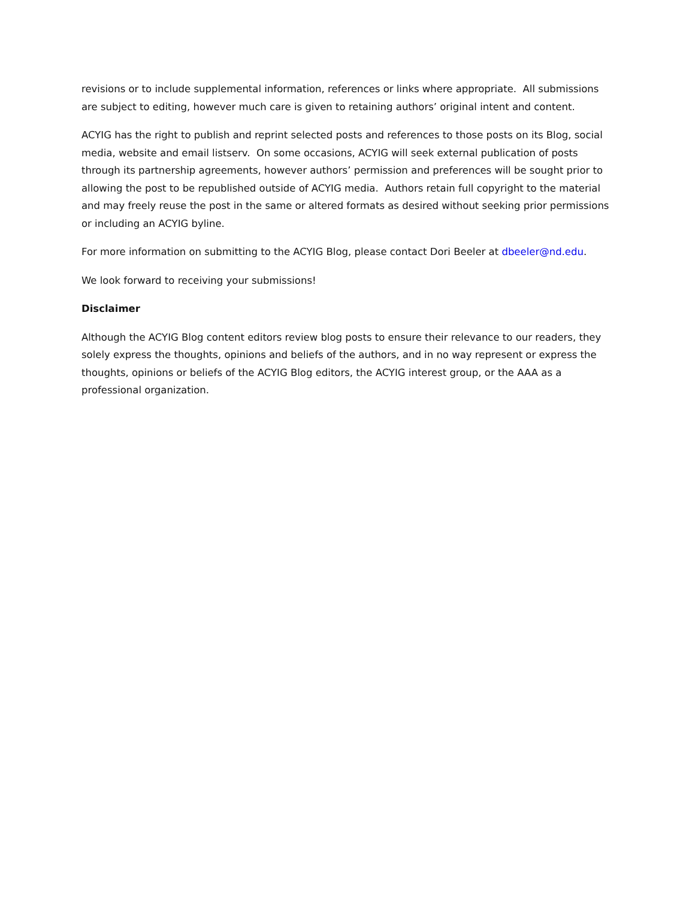revisions or to include supplemental information, references or links where appropriate. All submissions are subject to editing, however much care is given to retaining authors’ original intent and content.
ACYIG has the right to publish and reprint selected posts and references to those posts on its Blog, social media, website and email listserv. On some occasions, ACYIG will seek external publication of posts through its partnership agreements, however authors’ permission and preferences will be sought prior to allowing the post to be republished outside of ACYIG media. Authors retain full copyright to the material and may freely reuse the post in the same or altered formats as desired without seeking prior permissions or including an ACYIG byline.
For more information on submitting to the ACYIG Blog, please contact Dori Beeler at dbeeler@nd.edu.
We look forward to receiving your submissions!
Disclaimer
Although the ACYIG Blog content editors review blog posts to ensure their relevance to our readers, they solely express the thoughts, opinions and beliefs of the authors, and in no way represent or express the thoughts, opinions or beliefs of the ACYIG Blog editors, the ACYIG interest group, or the AAA as a professional organization.